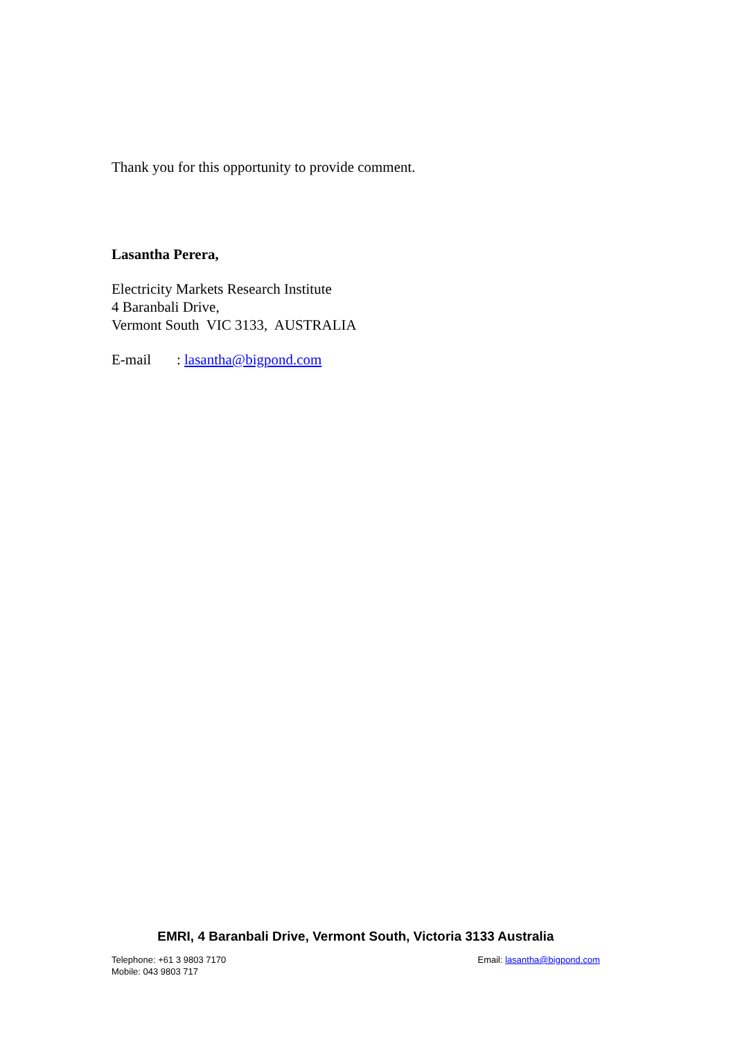Thank you for this opportunity to provide comment.
Lasantha Perera,
Electricity Markets Research Institute
4 Baranbali Drive,
Vermont South VIC 3133, AUSTRALIA
E-mail : lasantha@bigpond.com
EMRI, 4 Baranbali Drive, Vermont South, Victoria 3133 Australia
Telephone: +61 3 9803 7170
Mobile: 043 9803 717
Email: lasantha@bigpond.com